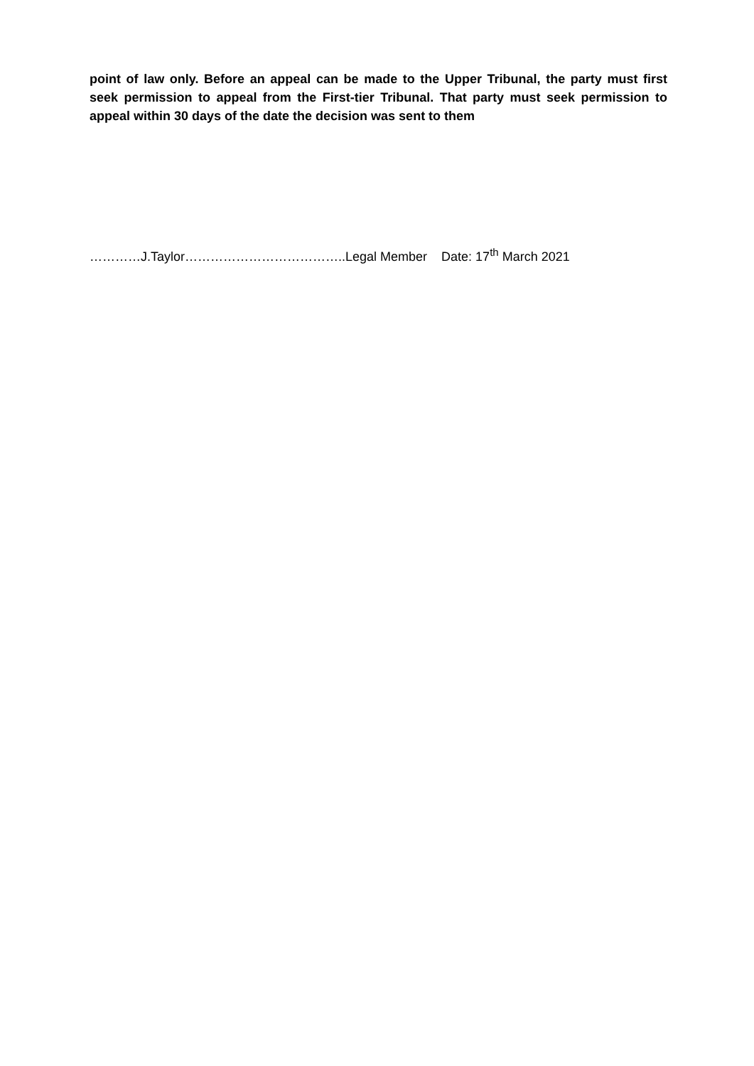point of law only. Before an appeal can be made to the Upper Tribunal, the party must first seek permission to appeal from the First-tier Tribunal. That party must seek permission to appeal within 30 days of the date the decision was sent to them
…………J.Taylor………………………………..Legal Member Date: 17<sup>th</sup> March 2021